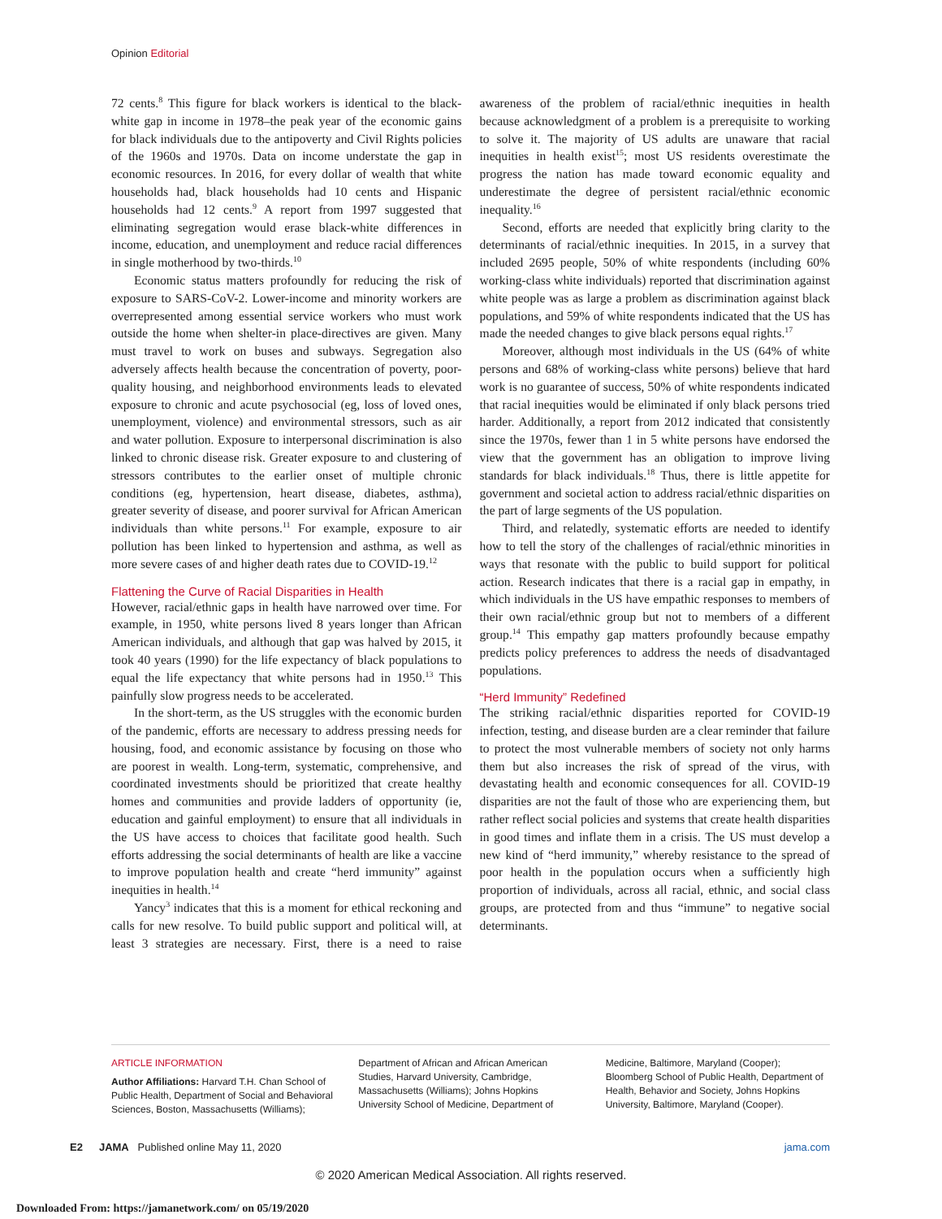Opinion Editorial
72 cents.<sup>8</sup> This figure for black workers is identical to the black-white gap in income in 1978–the peak year of the economic gains for black individuals due to the antipoverty and Civil Rights policies of the 1960s and 1970s. Data on income understate the gap in economic resources. In 2016, for every dollar of wealth that white households had, black households had 10 cents and Hispanic households had 12 cents.<sup>9</sup> A report from 1997 suggested that eliminating segregation would erase black-white differences in income, education, and unemployment and reduce racial differences in single motherhood by two-thirds.<sup>10</sup>
Economic status matters profoundly for reducing the risk of exposure to SARS-CoV-2. Lower-income and minority workers are overrepresented among essential service workers who must work outside the home when shelter-in place-directives are given. Many must travel to work on buses and subways. Segregation also adversely affects health because the concentration of poverty, poor-quality housing, and neighborhood environments leads to elevated exposure to chronic and acute psychosocial (eg, loss of loved ones, unemployment, violence) and environmental stressors, such as air and water pollution. Exposure to interpersonal discrimination is also linked to chronic disease risk. Greater exposure to and clustering of stressors contributes to the earlier onset of multiple chronic conditions (eg, hypertension, heart disease, diabetes, asthma), greater severity of disease, and poorer survival for African American individuals than white persons.<sup>11</sup> For example, exposure to air pollution has been linked to hypertension and asthma, as well as more severe cases of and higher death rates due to COVID-19.<sup>12</sup>
Flattening the Curve of Racial Disparities in Health
However, racial/ethnic gaps in health have narrowed over time. For example, in 1950, white persons lived 8 years longer than African American individuals, and although that gap was halved by 2015, it took 40 years (1990) for the life expectancy of black populations to equal the life expectancy that white persons had in 1950.<sup>13</sup> This painfully slow progress needs to be accelerated.
In the short-term, as the US struggles with the economic burden of the pandemic, efforts are necessary to address pressing needs for housing, food, and economic assistance by focusing on those who are poorest in wealth. Long-term, systematic, comprehensive, and coordinated investments should be prioritized that create healthy homes and communities and provide ladders of opportunity (ie, education and gainful employment) to ensure that all individuals in the US have access to choices that facilitate good health. Such efforts addressing the social determinants of health are like a vaccine to improve population health and create “herd immunity” against inequities in health.<sup>14</sup>
Yancy<sup>3</sup> indicates that this is a moment for ethical reckoning and calls for new resolve. To build public support and political will, at least 3 strategies are necessary. First, there is a need to raise awareness of the problem of racial/ethnic inequities in health because acknowledgment of a problem is a prerequisite to working to solve it. The majority of US adults are unaware that racial inequities in health exist<sup>15</sup>; most US residents overestimate the progress the nation has made toward economic equality and underestimate the degree of persistent racial/ethnic economic inequality.<sup>16</sup>
Second, efforts are needed that explicitly bring clarity to the determinants of racial/ethnic inequities. In 2015, in a survey that included 2695 people, 50% of white respondents (including 60% working-class white individuals) reported that discrimination against white people was as large a problem as discrimination against black populations, and 59% of white respondents indicated that the US has made the needed changes to give black persons equal rights.<sup>17</sup>
Moreover, although most individuals in the US (64% of white persons and 68% of working-class white persons) believe that hard work is no guarantee of success, 50% of white respondents indicated that racial inequities would be eliminated if only black persons tried harder. Additionally, a report from 2012 indicated that consistently since the 1970s, fewer than 1 in 5 white persons have endorsed the view that the government has an obligation to improve living standards for black individuals.<sup>18</sup> Thus, there is little appetite for government and societal action to address racial/ethnic disparities on the part of large segments of the US population.
Third, and relatedly, systematic efforts are needed to identify how to tell the story of the challenges of racial/ethnic minorities in ways that resonate with the public to build support for political action. Research indicates that there is a racial gap in empathy, in which individuals in the US have empathic responses to members of their own racial/ethnic group but not to members of a different group.<sup>14</sup> This empathy gap matters profoundly because empathy predicts policy preferences to address the needs of disadvantaged populations.
“Herd Immunity” Redefined
The striking racial/ethnic disparities reported for COVID-19 infection, testing, and disease burden are a clear reminder that failure to protect the most vulnerable members of society not only harms them but also increases the risk of spread of the virus, with devastating health and economic consequences for all. COVID-19 disparities are not the fault of those who are experiencing them, but rather reflect social policies and systems that create health disparities in good times and inflate them in a crisis. The US must develop a new kind of “herd immunity,” whereby resistance to the spread of poor health in the population occurs when a sufficiently high proportion of individuals, across all racial, ethnic, and social class groups, are protected from and thus “immune” to negative social determinants.
ARTICLE INFORMATION
Author Affiliations: Harvard T.H. Chan School of Public Health, Department of Social and Behavioral Sciences, Boston, Massachusetts (Williams); Department of African and African American Studies, Harvard University, Cambridge, Massachusetts (Williams); Johns Hopkins University School of Medicine, Department of Medicine, Baltimore, Maryland (Cooper); Bloomberg School of Public Health, Department of Health, Behavior and Society, Johns Hopkins University, Baltimore, Maryland (Cooper).
E2 JAMA Published online May 11, 2020 jama.com
© 2020 American Medical Association. All rights reserved.
Downloaded From: https://jamanetwork.com/ on 05/19/2020